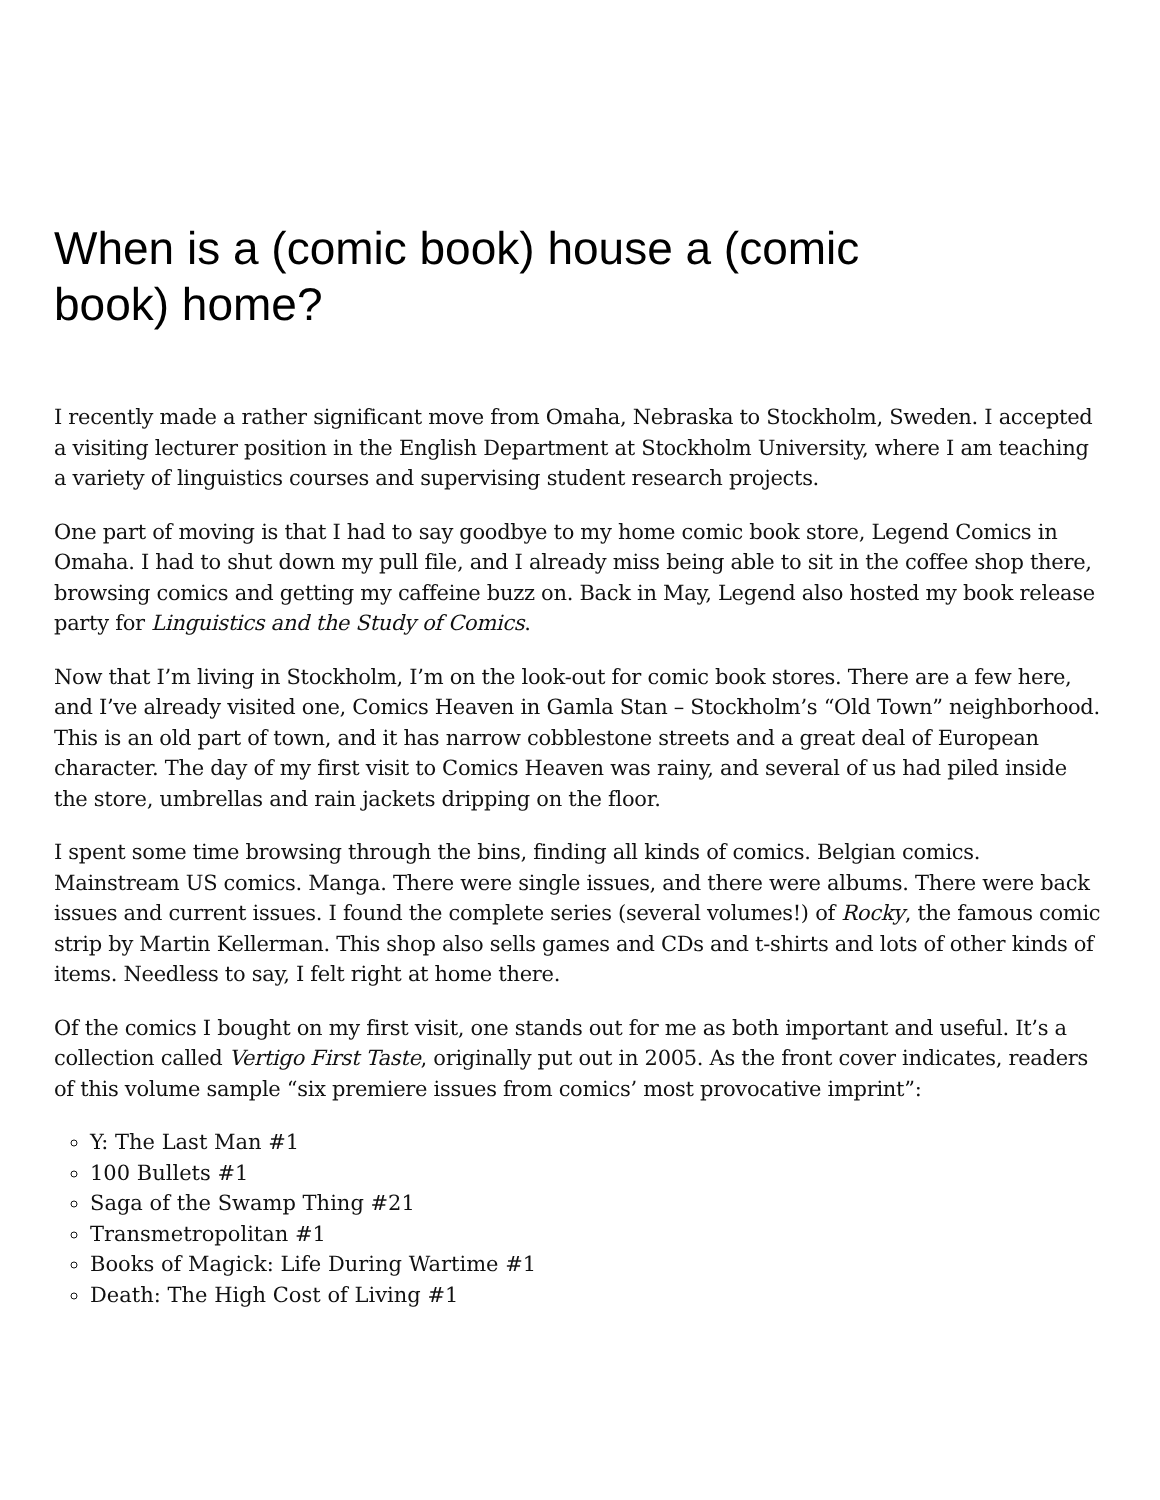When is a (comic book) house a (comic book) home?
I recently made a rather significant move from Omaha, Nebraska to Stockholm, Sweden. I accepted a visiting lecturer position in the English Department at Stockholm University, where I am teaching a variety of linguistics courses and supervising student research projects.
One part of moving is that I had to say goodbye to my home comic book store, Legend Comics in Omaha. I had to shut down my pull file, and I already miss being able to sit in the coffee shop there, browsing comics and getting my caffeine buzz on. Back in May, Legend also hosted my book release party for Linguistics and the Study of Comics.
Now that I’m living in Stockholm, I’m on the look-out for comic book stores. There are a few here, and I’ve already visited one, Comics Heaven in Gamla Stan – Stockholm’s “Old Town” neighborhood. This is an old part of town, and it has narrow cobblestone streets and a great deal of European character. The day of my first visit to Comics Heaven was rainy, and several of us had piled inside the store, umbrellas and rain jackets dripping on the floor.
I spent some time browsing through the bins, finding all kinds of comics. Belgian comics. Mainstream US comics. Manga. There were single issues, and there were albums. There were back issues and current issues. I found the complete series (several volumes!) of Rocky, the famous comic strip by Martin Kellerman. This shop also sells games and CDs and t-shirts and lots of other kinds of items. Needless to say, I felt right at home there.
Of the comics I bought on my first visit, one stands out for me as both important and useful. It’s a collection called Vertigo First Taste, originally put out in 2005. As the front cover indicates, readers of this volume sample “six premiere issues from comics’ most provocative imprint”:
Y: The Last Man #1
100 Bullets #1
Saga of the Swamp Thing #21
Transmetropolitan #1
Books of Magick: Life During Wartime #1
Death: The High Cost of Living #1